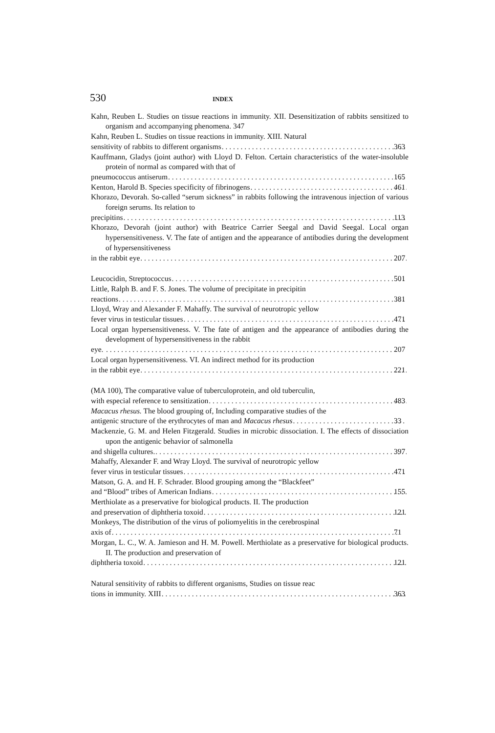530 INDEX
Kahn, Reuben L. Studies on tissue reactions in immunity. XII. Desensitization of rabbits sensitized to organism and accompanying phenomena. 347
Kahn, Reuben L. Studies on tissue reactions in immunity. XIII. Natural
sensitivity of rabbits to different organisms 363
Kauffmann, Gladys (joint author) with Lloyd D. Felton. Certain characteristics of the water-insoluble protein of normal as compared with that of
pneumococcus antiserum 165
Kenton, Harold B. Species specificity of fibrinogens 461
Khorazo, Devorah. So-called “serum sickness” in rabbits following the intravenous injection of various foreign serums. Its relation to
precipitins 113
Khorazo, Devorah (joint author) with Beatrice Carrier Seegal and David Seegal. Local organ hypersensitiveness. V. The fate of antigen and the appearance of antibodies during the development of hypersensitiveness
in the rabbit eye 207
Leucocidin, Streptococcus 501
Little, Ralph B. and F. S. Jones. The volume of precipitate in precipitin
reactions 381
Lloyd, Wray and Alexander F. Mahaffy. The survival of neurotropic yellow
fever virus in testicular tissues 471
Local organ hypersensitiveness. V. The fate of antigen and the appearance of antibodies during the development of hypersensitiveness in the rabbit
eye. 207
Local organ hypersensitiveness. VI. An indirect method for its production
in the rabbit eye 221
(MA 100), The comparative value of tuberculoprotein, and old tuberculin,
with especial reference to sensitization 483
Macacus rhesus. The blood grouping of, Including comparative studies of the
antigenic structure of the erythrocytes of man and Macacus rhesus 33
Mackenzie, G. M. and Helen Fitzgerald. Studies in microbic dissociation. I. The effects of dissociation upon the antigenic behavior of salmonella
and shigella cultures. 397
Mahaffy, Alexander F. and Wray Lloyd. The survival of neurotropic yellow
fever virus in testicular tissues 471
Matson, G. A. and H. F. Schrader. Blood grouping among the “Blackfeet”
and “Blood” tribes of American Indians 155
Merthiolate as a preservative for biological products. II. The production
and preservation of diphtheria toxoid 121
Monkeys, The distribution of the virus of poliomyelitis in the cerebrospinal
axis of 71
Morgan, L. C., W. A. Jamieson and H. M. Powell. Merthiolate as a preservative for biological products. II. The production and preservation of
diphtheria toxoid 121
Natural sensitivity of rabbits to different organisms, Studies on tissue reac
tions in immunity. XIII 363